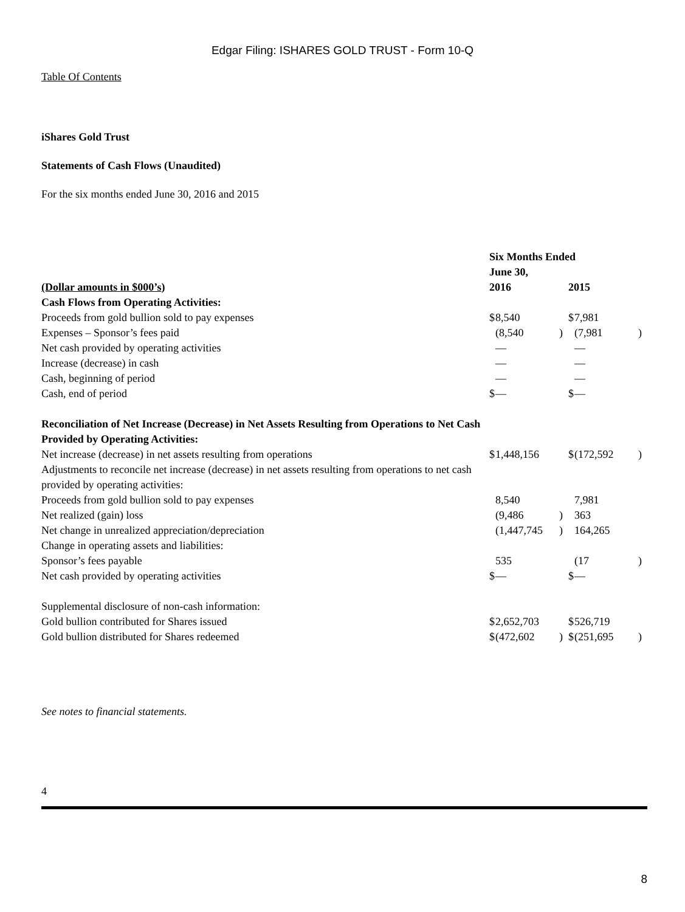Edgar Filing: ISHARES GOLD TRUST - Form 10-Q
Table Of Contents
iShares Gold Trust
Statements of Cash Flows (Unaudited)
For the six months ended June 30, 2016 and 2015
| | Six Months Ended June 30, | | | | | |
| (Dollar amounts in $000’s ) | 2016 | | | 2015 | | |
| Cash Flows from Operating Activities: | | | | | | |
| Proceeds from gold bullion sold to pay expenses | $ | 8,540 | | $ | 7,981 | |
| Expenses – Sponsor’s fees paid | | (8,540 | ) | | (7,981 | ) |
| Net cash provided by operating activities | | — | | | — | |
| Increase (decrease) in cash | | — | | | — | |
| Cash, beginning of period | | — | | | — | |
| Cash, end of period | $ | — | | $ | — | |
| Reconciliation of Net Increase (Decrease) in Net Assets Resulting from Operations to Net Cash Provided by Operating Activities: | | | | | | |
| Net increase (decrease) in net assets resulting from operations | $ | 1,448,156 | | $ | (172,592 | ) |
| Adjustments to reconcile net increase (decrease) in net assets resulting from operations to net cash provided by operating activities: | | | | | | |
| Proceeds from gold bullion sold to pay expenses | | 8,540 | | | 7,981 | |
| Net realized (gain) loss | | (9,486 | ) | | 363 | |
| Net change in unrealized appreciation/depreciation | | (1,447,745 | ) | | 164,265 | |
| Change in operating assets and liabilities: | | | | | | |
| Sponsor’s fees payable | | 535 | | | (17 | ) |
| Net cash provided by operating activities | $ | — | | $ | — | |
| Supplemental disclosure of non-cash information: | | | | | | |
| Gold bullion contributed for Shares issued | $ | 2,652,703 | | $ | 526,719 | |
| Gold bullion distributed for Shares redeemed | $ | (472,602 | ) | $ | (251,695 | ) |
See notes to financial statements.
4
8